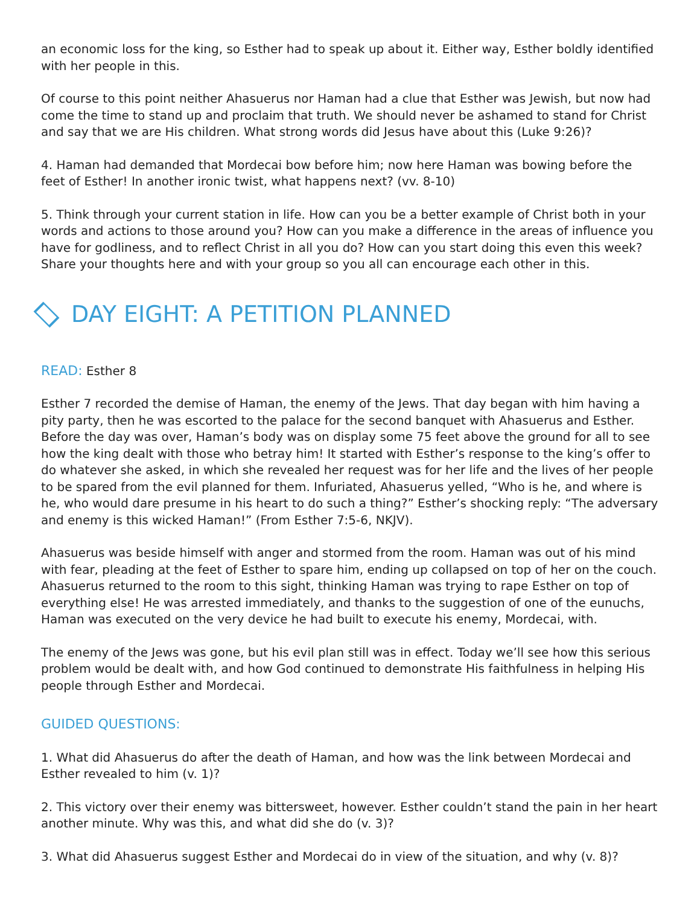an economic loss for the king, so Esther had to speak up about it. Either way, Esther boldly identified with her people in this.
Of course to this point neither Ahasuerus nor Haman had a clue that Esther was Jewish, but now had come the time to stand up and proclaim that truth. We should never be ashamed to stand for Christ and say that we are His children. What strong words did Jesus have about this (Luke 9:26)?
4. Haman had demanded that Mordecai bow before him; now here Haman was bowing before the feet of Esther! In another ironic twist, what happens next? (vv. 8-10)
5. Think through your current station in life. How can you be a better example of Christ both in your words and actions to those around you? How can you make a difference in the areas of influence you have for godliness, and to reflect Christ in all you do? How can you start doing this even this week? Share your thoughts here and with your group so you all can encourage each other in this.
DAY EIGHT: A PETITION PLANNED
READ: Esther 8
Esther 7 recorded the demise of Haman, the enemy of the Jews. That day began with him having a pity party, then he was escorted to the palace for the second banquet with Ahasuerus and Esther. Before the day was over, Haman’s body was on display some 75 feet above the ground for all to see how the king dealt with those who betray him! It started with Esther’s response to the king’s offer to do whatever she asked, in which she revealed her request was for her life and the lives of her people to be spared from the evil planned for them. Infuriated, Ahasuerus yelled, “Who is he, and where is he, who would dare presume in his heart to do such a thing?” Esther’s shocking reply: “The adversary and enemy is this wicked Haman!” (From Esther 7:5-6, NKJV).
Ahasuerus was beside himself with anger and stormed from the room. Haman was out of his mind with fear, pleading at the feet of Esther to spare him, ending up collapsed on top of her on the couch. Ahasuerus returned to the room to this sight, thinking Haman was trying to rape Esther on top of everything else! He was arrested immediately, and thanks to the suggestion of one of the eunuchs, Haman was executed on the very device he had built to execute his enemy, Mordecai, with.
The enemy of the Jews was gone, but his evil plan still was in effect. Today we’ll see how this serious problem would be dealt with, and how God continued to demonstrate His faithfulness in helping His people through Esther and Mordecai.
GUIDED QUESTIONS:
1. What did Ahasuerus do after the death of Haman, and how was the link between Mordecai and Esther revealed to him (v. 1)?
2. This victory over their enemy was bittersweet, however. Esther couldn’t stand the pain in her heart another minute. Why was this, and what did she do (v. 3)?
3. What did Ahasuerus suggest Esther and Mordecai do in view of the situation, and why (v. 8)?